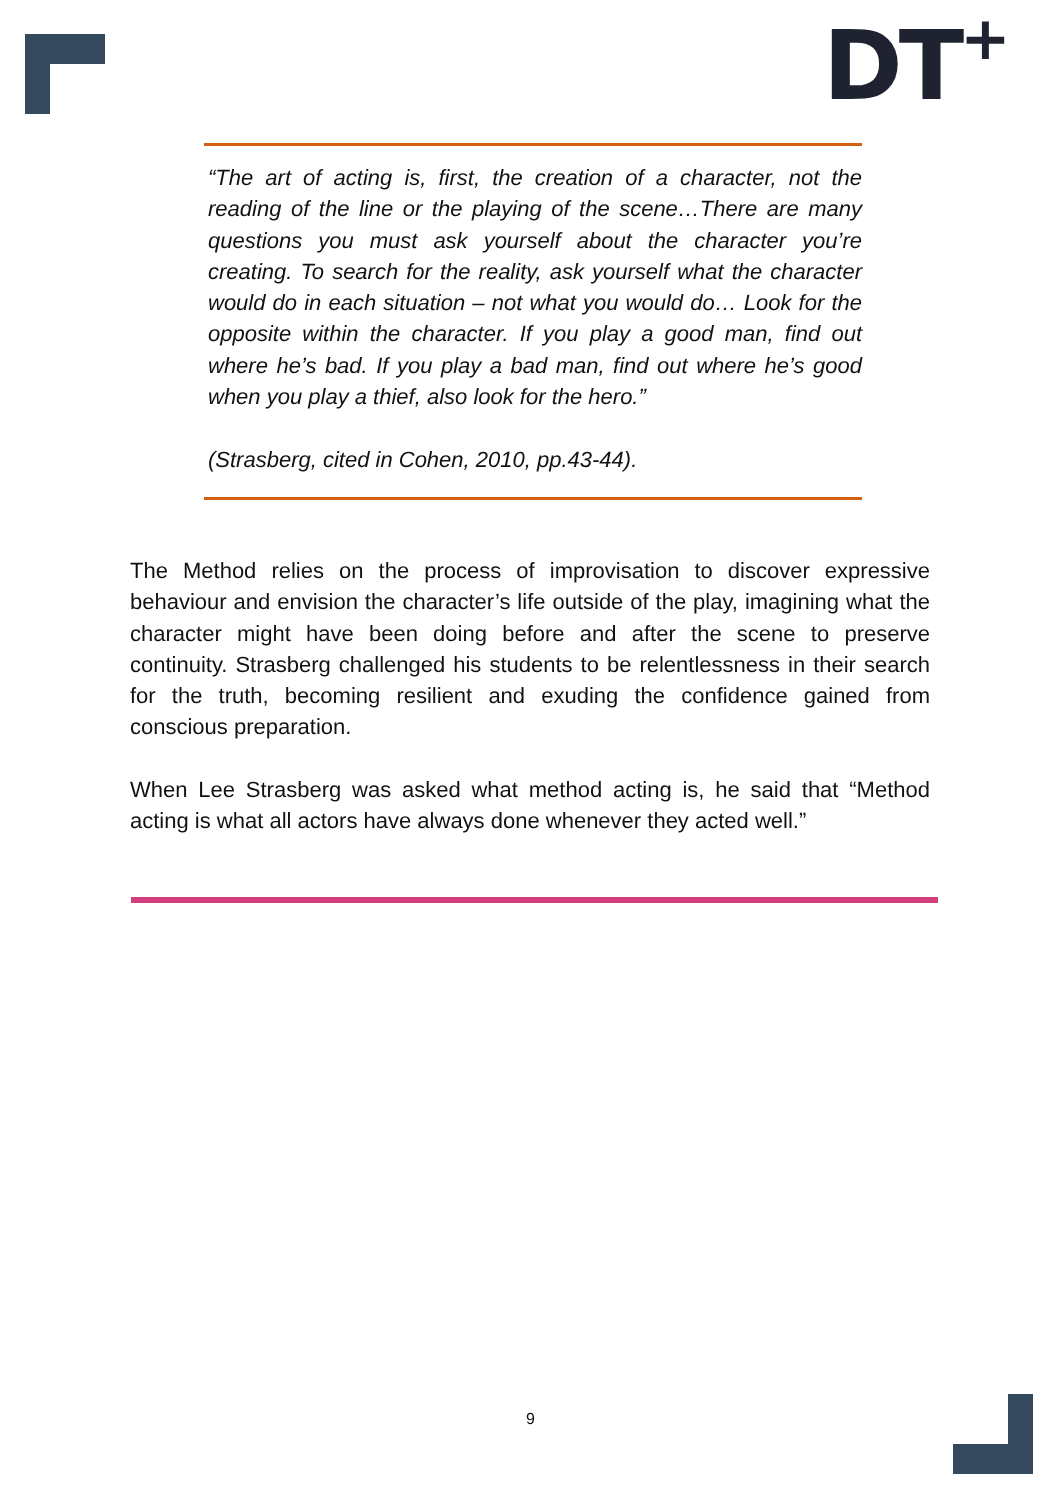DT<sup>+</sup>
“The art of acting is, first, the creation of a character, not the reading of the line or the playing of the scene…There are many questions you must ask yourself about the character you’re creating. To search for the reality, ask yourself what the character would do in each situation – not what you would do… Look for the opposite within the character. If you play a good man, find out where he’s bad. If you play a bad man, find out where he’s good when you play a thief, also look for the hero.”
(Strasberg, cited in Cohen, 2010, pp.43-44).
The Method relies on the process of improvisation to discover expressive behaviour and envision the character’s life outside of the play, imagining what the character might have been doing before and after the scene to preserve continuity. Strasberg challenged his students to be relentlessness in their search for the truth, becoming resilient and exuding the confidence gained from conscious preparation.
When Lee Strasberg was asked what method acting is, he said that “Method acting is what all actors have always done whenever they acted well.”
9